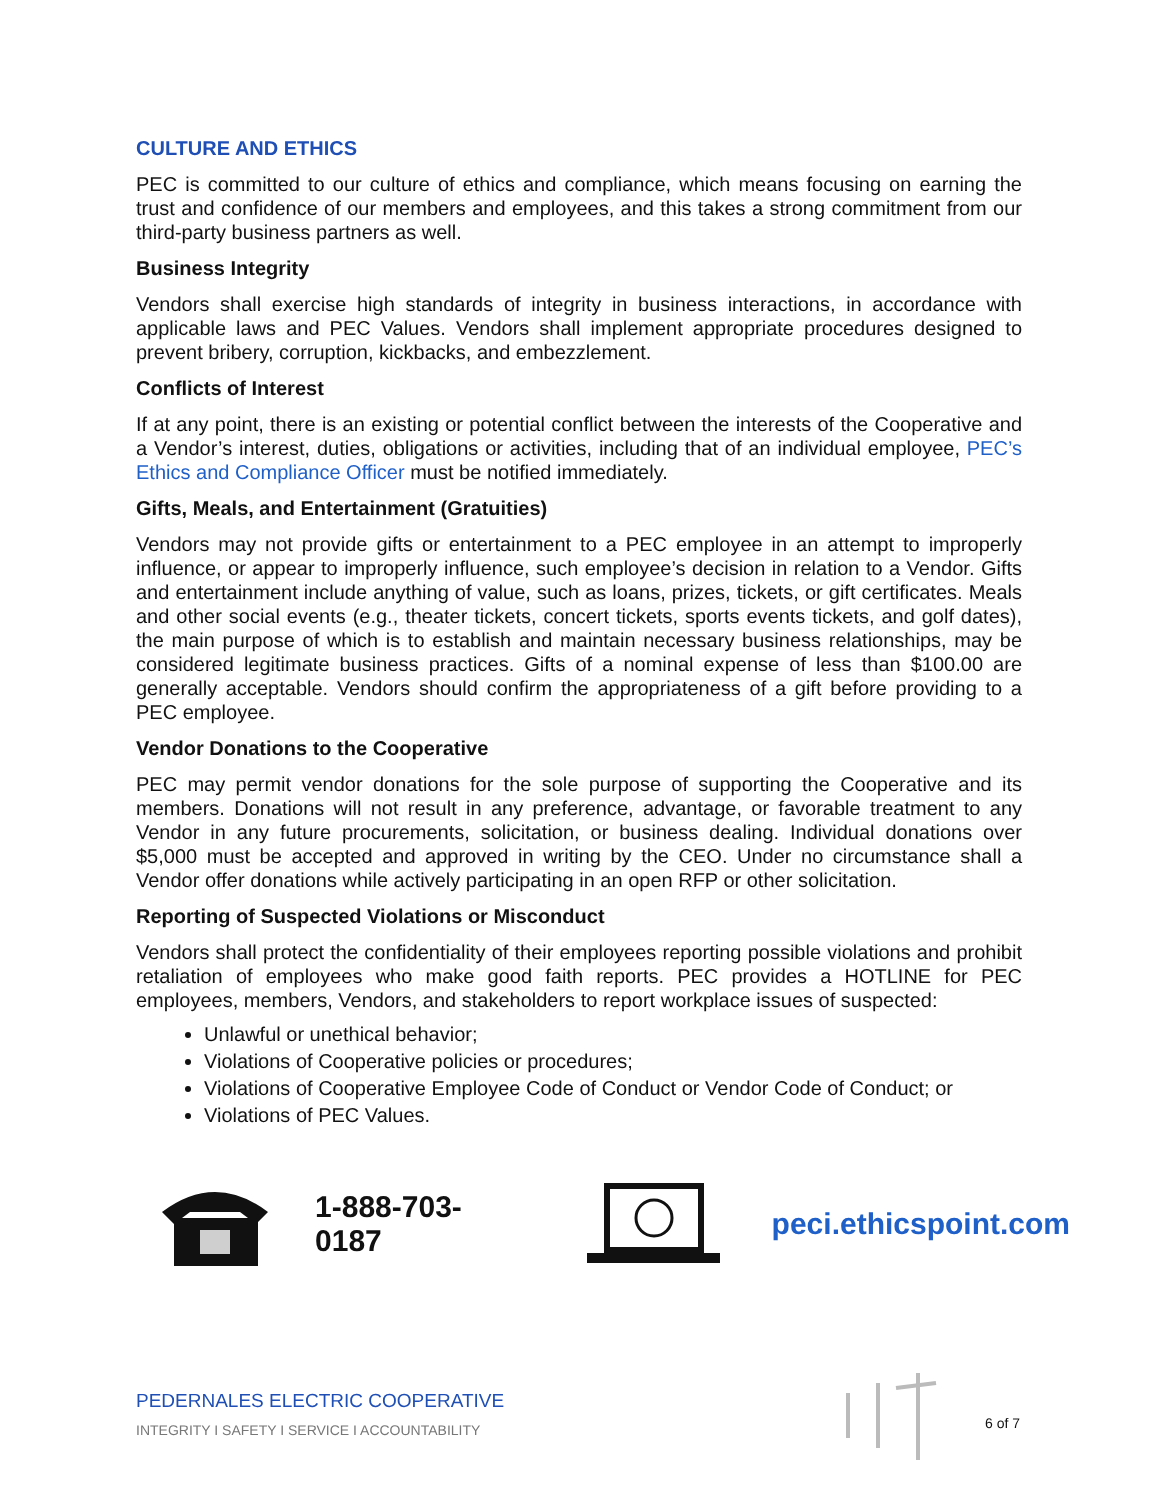CULTURE AND ETHICS
PEC is committed to our culture of ethics and compliance, which means focusing on earning the trust and confidence of our members and employees, and this takes a strong commitment from our third-party business partners as well.
Business Integrity
Vendors shall exercise high standards of integrity in business interactions, in accordance with applicable laws and PEC Values. Vendors shall implement appropriate procedures designed to prevent bribery, corruption, kickbacks, and embezzlement.
Conflicts of Interest
If at any point, there is an existing or potential conflict between the interests of the Cooperative and a Vendor’s interest, duties, obligations or activities, including that of an individual employee, PEC’s Ethics and Compliance Officer must be notified immediately.
Gifts, Meals, and Entertainment (Gratuities)
Vendors may not provide gifts or entertainment to a PEC employee in an attempt to improperly influence, or appear to improperly influence, such employee’s decision in relation to a Vendor. Gifts and entertainment include anything of value, such as loans, prizes, tickets, or gift certificates. Meals and other social events (e.g., theater tickets, concert tickets, sports events tickets, and golf dates), the main purpose of which is to establish and maintain necessary business relationships, may be considered legitimate business practices. Gifts of a nominal expense of less than $100.00 are generally acceptable. Vendors should confirm the appropriateness of a gift before providing to a PEC employee.
Vendor Donations to the Cooperative
PEC may permit vendor donations for the sole purpose of supporting the Cooperative and its members. Donations will not result in any preference, advantage, or favorable treatment to any Vendor in any future procurements, solicitation, or business dealing. Individual donations over $5,000 must be accepted and approved in writing by the CEO. Under no circumstance shall a Vendor offer donations while actively participating in an open RFP or other solicitation.
Reporting of Suspected Violations or Misconduct
Vendors shall protect the confidentiality of their employees reporting possible violations and prohibit retaliation of employees who make good faith reports. PEC provides a HOTLINE for PEC employees, members, Vendors, and stakeholders to report workplace issues of suspected:
Unlawful or unethical behavior;
Violations of Cooperative policies or procedures;
Violations of Cooperative Employee Code of Conduct or Vendor Code of Conduct; or
Violations of PEC Values.
1-888-703-0187 peci.ethicspoint.com
PEDERNALES ELECTRIC COOPERATIVE
INTEGRITY I SAFETY I SERVICE I ACCOUNTABILITY
6 of 7